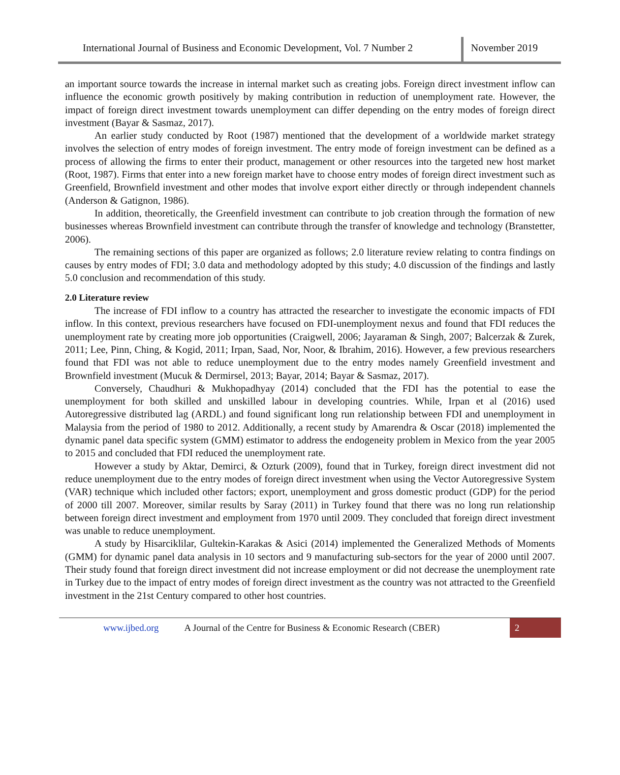International Journal of Business and Economic Development, Vol. 7 Number 2
November 2019
an important source towards the increase in internal market such as creating jobs. Foreign direct investment inflow can influence the economic growth positively by making contribution in reduction of unemployment rate. However, the impact of foreign direct investment towards unemployment can differ depending on the entry modes of foreign direct investment (Bayar & Sasmaz, 2017).
An earlier study conducted by Root (1987) mentioned that the development of a worldwide market strategy involves the selection of entry modes of foreign investment. The entry mode of foreign investment can be defined as a process of allowing the firms to enter their product, management or other resources into the targeted new host market (Root, 1987). Firms that enter into a new foreign market have to choose entry modes of foreign direct investment such as Greenfield, Brownfield investment and other modes that involve export either directly or through independent channels (Anderson & Gatignon, 1986).
In addition, theoretically, the Greenfield investment can contribute to job creation through the formation of new businesses whereas Brownfield investment can contribute through the transfer of knowledge and technology (Branstetter, 2006).
The remaining sections of this paper are organized as follows; 2.0 literature review relating to contra findings on causes by entry modes of FDI; 3.0 data and methodology adopted by this study; 4.0 discussion of the findings and lastly 5.0 conclusion and recommendation of this study.
2.0 Literature review
The increase of FDI inflow to a country has attracted the researcher to investigate the economic impacts of FDI inflow. In this context, previous researchers have focused on FDI-unemployment nexus and found that FDI reduces the unemployment rate by creating more job opportunities (Craigwell, 2006; Jayaraman & Singh, 2007; Balcerzak & Zurek, 2011; Lee, Pinn, Ching, & Kogid, 2011; Irpan, Saad, Nor, Noor, & Ibrahim, 2016). However, a few previous researchers found that FDI was not able to reduce unemployment due to the entry modes namely Greenfield investment and Brownfield investment (Mucuk & Dermirsel, 2013; Bayar, 2014; Bayar & Sasmaz, 2017).
Conversely, Chaudhuri & Mukhopadhyay (2014) concluded that the FDI has the potential to ease the unemployment for both skilled and unskilled labour in developing countries. While, Irpan et al (2016) used Autoregressive distributed lag (ARDL) and found significant long run relationship between FDI and unemployment in Malaysia from the period of 1980 to 2012. Additionally, a recent study by Amarendra & Oscar (2018) implemented the dynamic panel data specific system (GMM) estimator to address the endogeneity problem in Mexico from the year 2005 to 2015 and concluded that FDI reduced the unemployment rate.
However a study by Aktar, Demirci, & Ozturk (2009), found that in Turkey, foreign direct investment did not reduce unemployment due to the entry modes of foreign direct investment when using the Vector Autoregressive System (VAR) technique which included other factors; export, unemployment and gross domestic product (GDP) for the period of 2000 till 2007. Moreover, similar results by Saray (2011) in Turkey found that there was no long run relationship between foreign direct investment and employment from 1970 until 2009. They concluded that foreign direct investment was unable to reduce unemployment.
A study by Hisarciklilar, Gultekin-Karakas & Asici (2014) implemented the Generalized Methods of Moments (GMM) for dynamic panel data analysis in 10 sectors and 9 manufacturing sub-sectors for the year of 2000 until 2007. Their study found that foreign direct investment did not increase employment or did not decrease the unemployment rate in Turkey due to the impact of entry modes of foreign direct investment as the country was not attracted to the Greenfield investment in the 21st Century compared to other host countries.
www.ijbed.org A Journal of the Centre for Business & Economic Research (CBER) 2